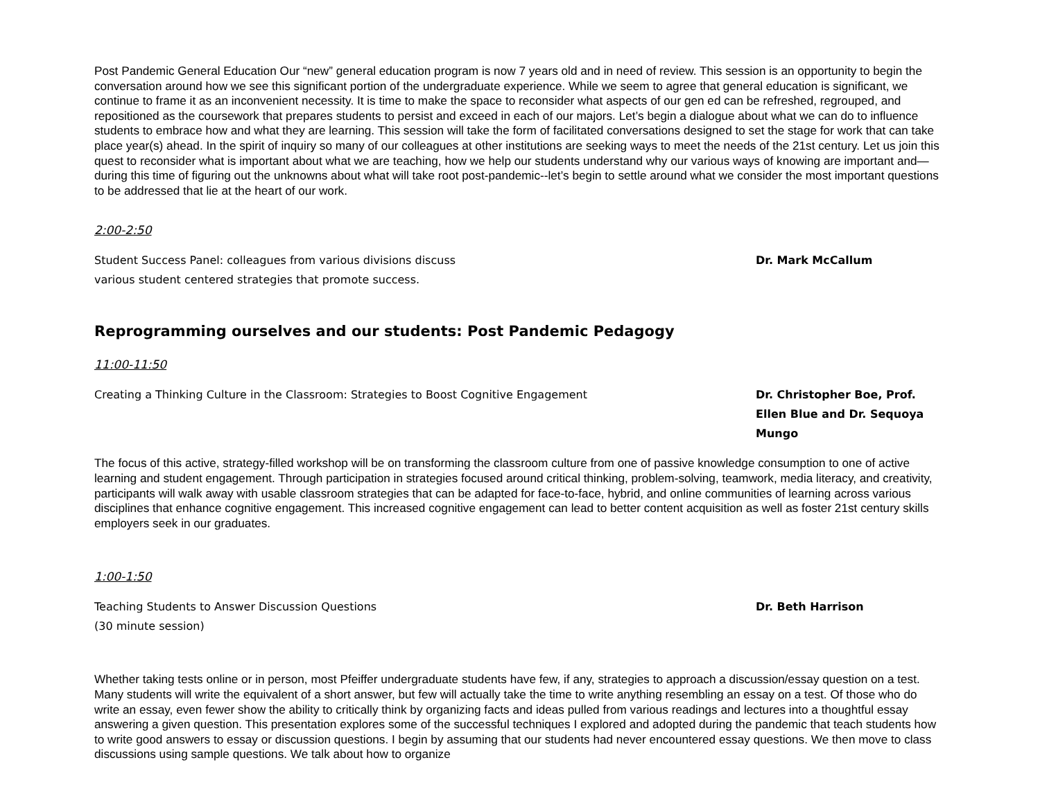Post Pandemic General Education Our “new” general education program is now 7 years old and in need of review. This session is an opportunity to begin the conversation around how we see this significant portion of the undergraduate experience. While we seem to agree that general education is significant, we continue to frame it as an inconvenient necessity. It is time to make the space to reconsider what aspects of our gen ed can be refreshed, regrouped, and repositioned as the coursework that prepares students to persist and exceed in each of our majors. Let’s begin a dialogue about what we can do to influence students to embrace how and what they are learning. This session will take the form of facilitated conversations designed to set the stage for work that can take place year(s) ahead. In the spirit of inquiry so many of our colleagues at other institutions are seeking ways to meet the needs of the 21st century. Let us join this quest to reconsider what is important about what we are teaching, how we help our students understand why our various ways of knowing are important and—during this time of figuring out the unknowns about what will take root post-pandemic--let’s begin to settle around what we consider the most important questions to be addressed that lie at the heart of our work.
2:00-2:50
Student Success Panel: colleagues from various divisions discuss
various student centered strategies that promote success.
Dr. Mark McCallum
Reprogramming ourselves and our students: Post Pandemic Pedagogy
11:00-11:50
Creating a Thinking Culture in the Classroom: Strategies to Boost Cognitive Engagement Dr. Christopher Boe, Prof. Ellen Blue and Dr. Sequoya Mungo
The focus of this active, strategy-filled workshop will be on transforming the classroom culture from one of passive knowledge consumption to one of active learning and student engagement. Through participation in strategies focused around critical thinking, problem-solving, teamwork, media literacy, and creativity, participants will walk away with usable classroom strategies that can be adapted for face-to-face, hybrid, and online communities of learning across various disciplines that enhance cognitive engagement. This increased cognitive engagement can lead to better content acquisition as well as foster 21st century skills employers seek in our graduates.
1:00-1:50
Teaching Students to Answer Discussion Questions
(30 minute session)
Dr. Beth Harrison
Whether taking tests online or in person, most Pfeiffer undergraduate students have few, if any, strategies to approach a discussion/essay question on a test. Many students will write the equivalent of a short answer, but few will actually take the time to write anything resembling an essay on a test. Of those who do write an essay, even fewer show the ability to critically think by organizing facts and ideas pulled from various readings and lectures into a thoughtful essay answering a given question. This presentation explores some of the successful techniques I explored and adopted during the pandemic that teach students how to write good answers to essay or discussion questions. I begin by assuming that our students had never encountered essay questions. We then move to class discussions using sample questions. We talk about how to organize